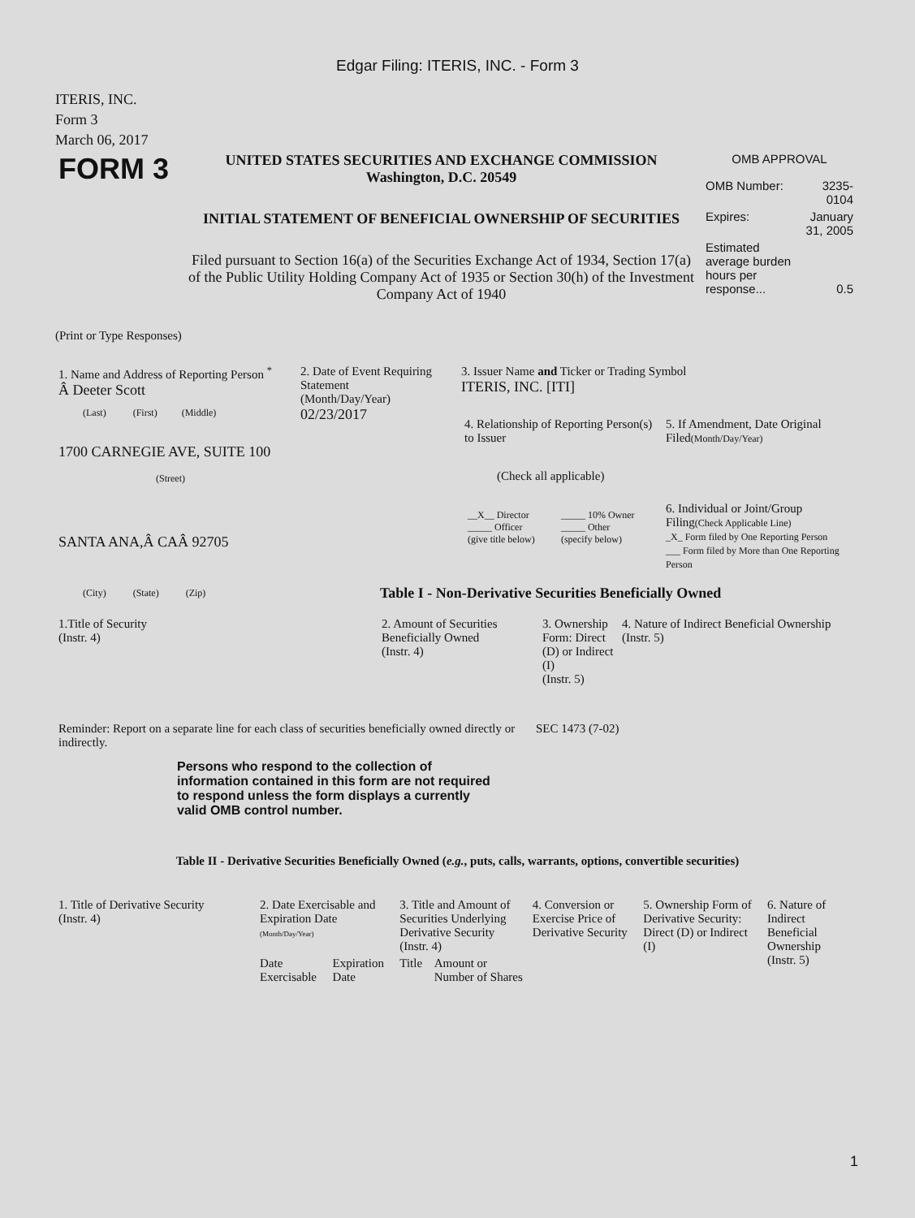Edgar Filing: ITERIS, INC. - Form 3
ITERIS, INC.
Form 3
March 06, 2017
| FORM 3 | UNITED STATES SECURITIES AND EXCHANGE COMMISSION Washington, D.C. 20549 INITIAL STATEMENT OF BENEFICIAL OWNERSHIP OF SECURITIES Filed pursuant to Section 16(a) of the Securities Exchange Act of 1934, Section 17(a) of the Public Utility Holding Company Act of 1935 or Section 30(h) of the Investment Company Act of 1940 | OMB APPROVAL / OMB Number: / 3235-0104 / / Expires: / January 31, 2005 / / Estimated average burden hours per response... / 0.5 / |
(Print or Type Responses)
| 1. Name and Address of Reporting Person <sup>*</sup> Â Deeter Scott (Last) (First) (Middle) 1700 CARNEGIE AVE, SUITE 100 (Street) SANTA ANA,Â CAÂ 92705 (City) (State) (Zip) | 2. Date of Event Requiring Statement (Month/Day/Year) 02/23/2017 | 3. Issuer Name and Ticker or Trading Symbol ITERIS, INC. [ITI] / 4. Relationship of Reporting Person(s) to Issuer (Check all applicable) / __X__ Director _____ Officer (give title below) / _____ 10% Owner _____ Other (specify below) / / 5. If Amendment, Date Original Filed (Month/Day/Year) 6. Individual or Joint/Group Filing (Check Applicable Line) _X_ Form filed by One Reporting Person ___ Form filed by More than One Reporting Person / Table I - Non-Derivative Securities Beneficially Owned |
| 1.Title of Security (Instr. 4) | 2. Amount of Securities Beneficially Owned (Instr. 4) | 3. Ownership Form: Direct (D) or Indirect (I) (Instr. 5) | 4. Nature of Indirect Beneficial Ownership (Instr. 5) |
| --- | --- | --- | --- |
| Reminder: Report on a separate line for each class of securities beneficially owned directly or indirectly. | SEC 1473 (7-02) |
Persons who respond to the collection of information contained in this form are not required to respond unless the form displays a currently valid OMB control number.
Table II - Derivative Securities Beneficially Owned (e.g., puts, calls, warrants, options, convertible securities)
| 1. Title of Derivative Security (Instr. 4) | 2. Date Exercisable and Expiration Date (Month/Day/Year) | | 3. Title and Amount of Securities Underlying Derivative Security (Instr. 4) | | 4. Conversion or Exercise Price of Derivative Security | 5. Ownership Form of Derivative Security: Direct (D) or Indirect (I) | 6. Nature of Indirect Beneficial Ownership (Instr. 5) |
| --- | --- | --- | --- | --- | --- | --- | --- |
| | Date Exercisable | Expiration Date | Title | Amount or Number of Shares | | | |
1